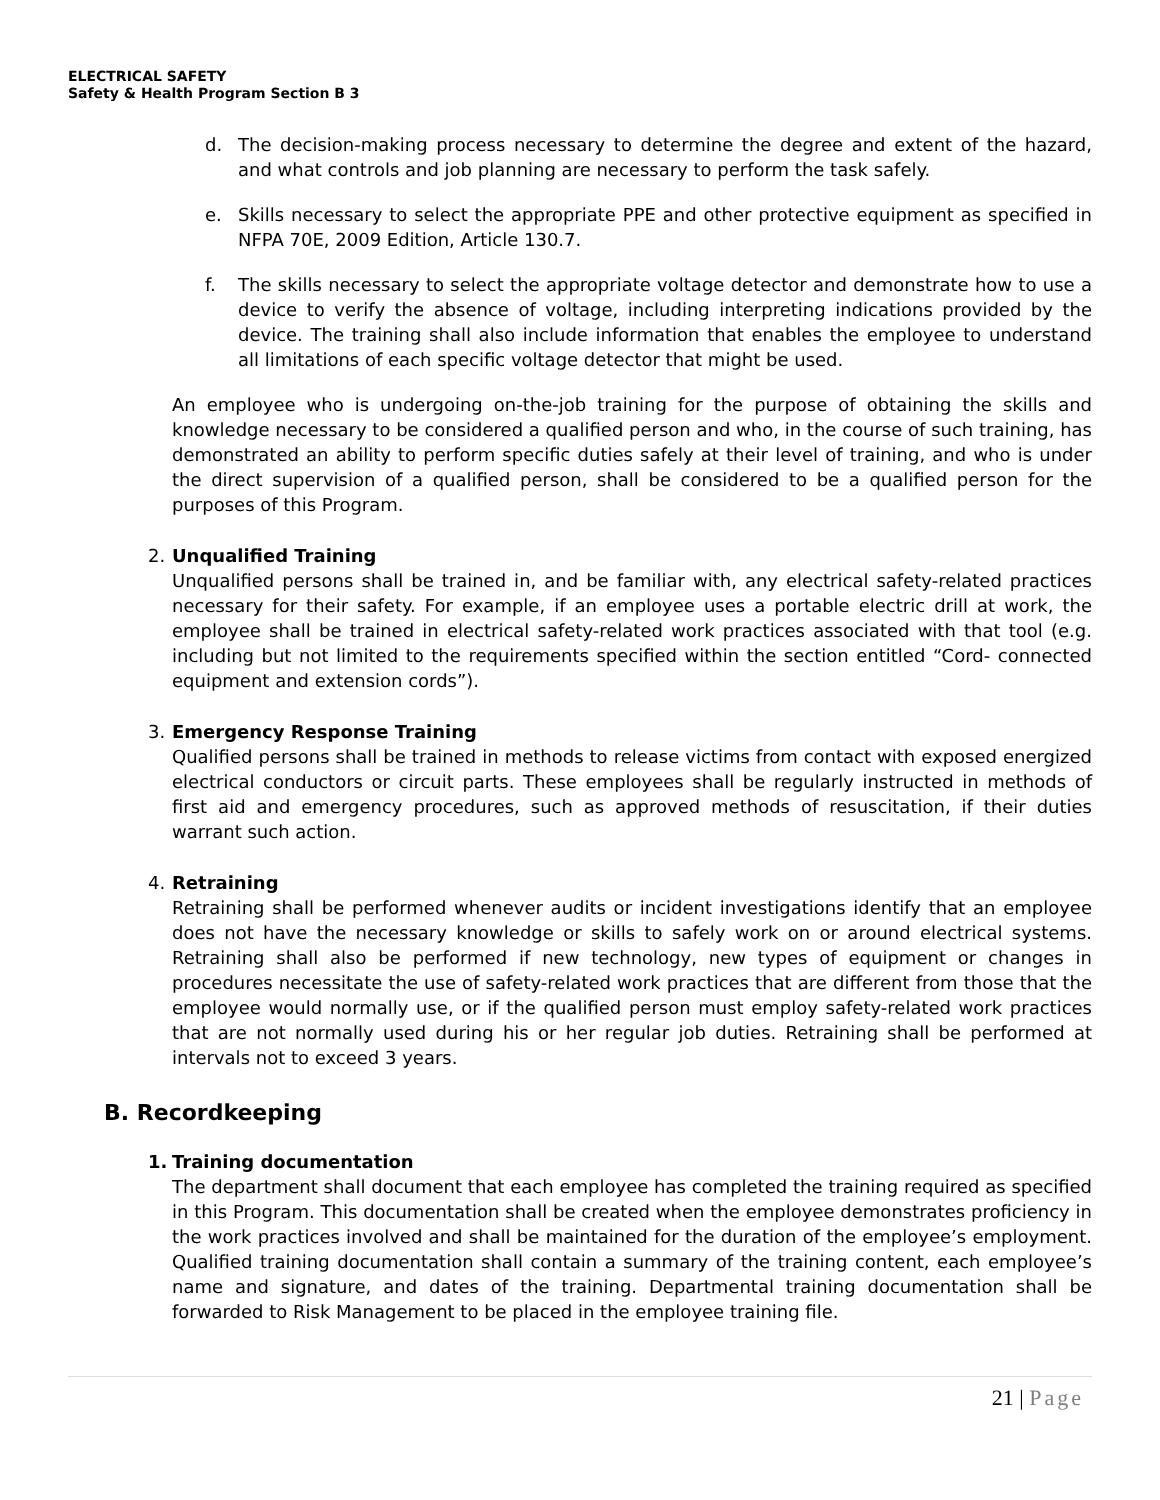ELECTRICAL SAFETY
Safety & Health Program Section B 3
d. The decision-making process necessary to determine the degree and extent of the hazard, and what controls and job planning are necessary to perform the task safely.
e. Skills necessary to select the appropriate PPE and other protective equipment as specified in NFPA 70E, 2009 Edition, Article 130.7.
f. The skills necessary to select the appropriate voltage detector and demonstrate how to use a device to verify the absence of voltage, including interpreting indications provided by the device. The training shall also include information that enables the employee to understand all limitations of each specific voltage detector that might be used.
An employee who is undergoing on-the-job training for the purpose of obtaining the skills and knowledge necessary to be considered a qualified person and who, in the course of such training, has demonstrated an ability to perform specific duties safely at their level of training, and who is under the direct supervision of a qualified person, shall be considered to be a qualified person for the purposes of this Program.
2. Unqualified Training
Unqualified persons shall be trained in, and be familiar with, any electrical safety-related practices necessary for their safety. For example, if an employee uses a portable electric drill at work, the employee shall be trained in electrical safety-related work practices associated with that tool (e.g. including but not limited to the requirements specified within the section entitled “Cord- connected equipment and extension cords”).
3. Emergency Response Training
Qualified persons shall be trained in methods to release victims from contact with exposed energized electrical conductors or circuit parts. These employees shall be regularly instructed in methods of first aid and emergency procedures, such as approved methods of resuscitation, if their duties warrant such action.
4. Retraining
Retraining shall be performed whenever audits or incident investigations identify that an employee does not have the necessary knowledge or skills to safely work on or around electrical systems. Retraining shall also be performed if new technology, new types of equipment or changes in procedures necessitate the use of safety-related work practices that are different from those that the employee would normally use, or if the qualified person must employ safety-related work practices that are not normally used during his or her regular job duties. Retraining shall be performed at intervals not to exceed 3 years.
B. Recordkeeping
1. Training documentation
The department shall document that each employee has completed the training required as specified in this Program. This documentation shall be created when the employee demonstrates proficiency in the work practices involved and shall be maintained for the duration of the employee’s employment. Qualified training documentation shall contain a summary of the training content, each employee’s name and signature, and dates of the training. Departmental training documentation shall be forwarded to Risk Management to be placed in the employee training file.
21 | Page